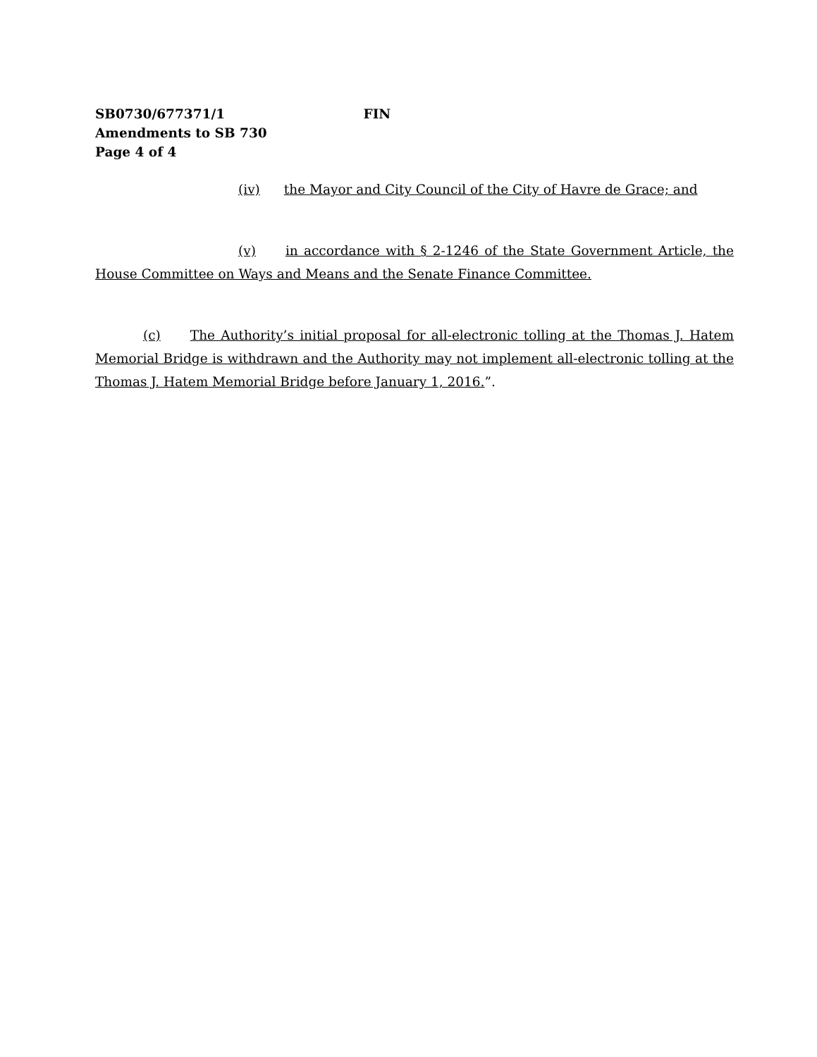SB0730/677371/1 FIN
Amendments to SB 730
Page 4 of 4
(iv) the Mayor and City Council of the City of Havre de Grace; and
(v) in accordance with § 2-1246 of the State Government Article, the House Committee on Ways and Means and the Senate Finance Committee.
(c) The Authority’s initial proposal for all-electronic tolling at the Thomas J. Hatem Memorial Bridge is withdrawn and the Authority may not implement all-electronic tolling at the Thomas J. Hatem Memorial Bridge before January 1, 2016.”.